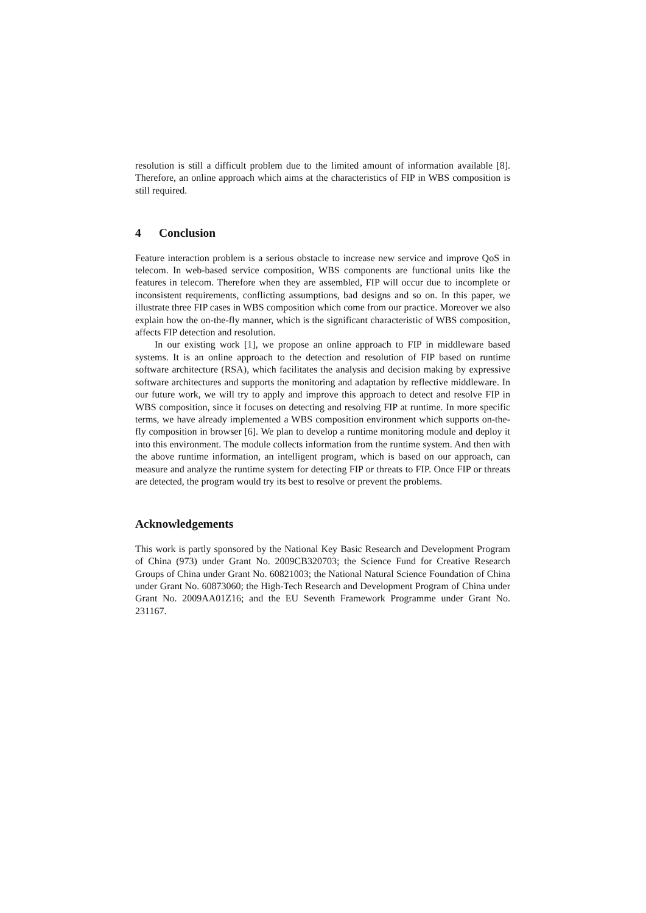resolution is still a difficult problem due to the limited amount of information available [8]. Therefore, an online approach which aims at the characteristics of FIP in WBS composition is still required.
4 Conclusion
Feature interaction problem is a serious obstacle to increase new service and improve QoS in telecom. In web-based service composition, WBS components are functional units like the features in telecom. Therefore when they are assembled, FIP will occur due to incomplete or inconsistent requirements, conflicting assumptions, bad designs and so on. In this paper, we illustrate three FIP cases in WBS composition which come from our practice. Moreover we also explain how the on-the-fly manner, which is the significant characteristic of WBS composition, affects FIP detection and resolution.
In our existing work [1], we propose an online approach to FIP in middleware based systems. It is an online approach to the detection and resolution of FIP based on runtime software architecture (RSA), which facilitates the analysis and decision making by expressive software architectures and supports the monitoring and adaptation by reflective middleware. In our future work, we will try to apply and improve this approach to detect and resolve FIP in WBS composition, since it focuses on detecting and resolving FIP at runtime. In more specific terms, we have already implemented a WBS composition environment which supports on-the-fly composition in browser [6]. We plan to develop a runtime monitoring module and deploy it into this environment. The module collects information from the runtime system. And then with the above runtime information, an intelligent program, which is based on our approach, can measure and analyze the runtime system for detecting FIP or threats to FIP. Once FIP or threats are detected, the program would try its best to resolve or prevent the problems.
Acknowledgements
This work is partly sponsored by the National Key Basic Research and Development Program of China (973) under Grant No. 2009CB320703; the Science Fund for Creative Research Groups of China under Grant No. 60821003; the National Natural Science Foundation of China under Grant No. 60873060; the High-Tech Research and Development Program of China under Grant No. 2009AA01Z16; and the EU Seventh Framework Programme under Grant No. 231167.